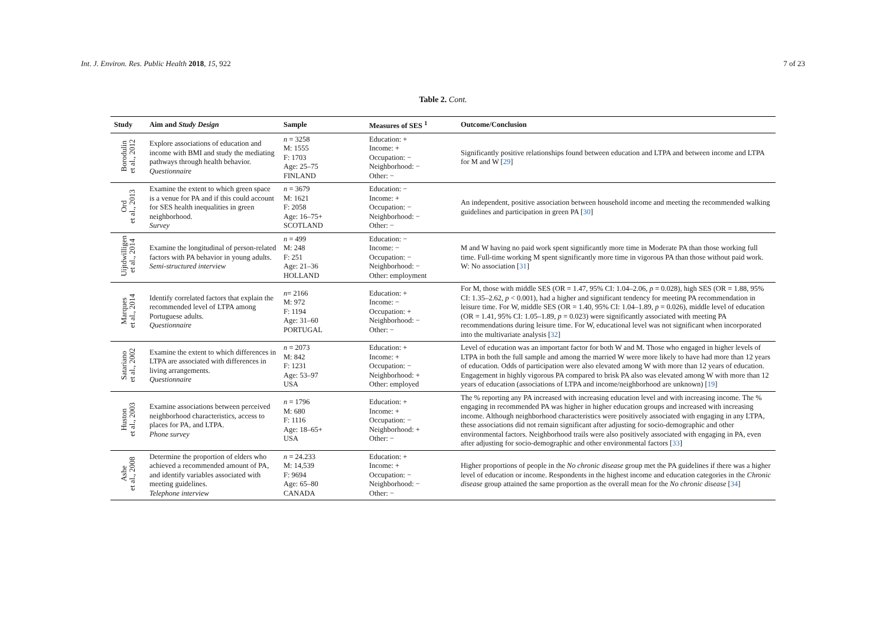Int. J. Environ. Res. Public Health 2018, 15, 922 7 of 23
Table 2. Cont.
| Study | Aim and Study Design | Sample | Measures of SES <sup>1</sup> | Outcome/Conclusion |
| --- | --- | --- | --- | --- |
| Borodulin et al., 2012 | Explore associations of education and income with BMI and study the mediating pathways through health behavior. Questionnaire | n = 3258 M: 1555 F: 1703 Age: 25–75 FINLAND | Education: + Income: + Occupation: − Neighborhood: − Other: − | Significantly positive relationships found between education and LTPA and between income and LTPA for M and W [ 29 ] |
| Ord et al., 2013 | Examine the extent to which green space is a venue for PA and if this could account for SES health inequalities in green neighborhood. Survey | n = 3679 M: 1621 F: 2058 Age: 16–75+ SCOTLAND | Education: − Income: + Occupation: − Neighborhood: − Other: − | An independent, positive association between household income and meeting the recommended walking guidelines and participation in green PA [ 30 ] |
| Uijtdwilligen et al., 2014 | Examine the longitudinal of person-related factors with PA behavior in young adults. Semi-structured interview | n = 499 M: 248 F: 251 Age: 21–36 HOLLAND | Education: − Income: − Occupation: − Neighborhood: − Other: employment | M and W having no paid work spent significantly more time in Moderate PA than those working full time. Full-time working M spent significantly more time in vigorous PA than those without paid work. W: No association [ 31 ] |
| Marques et al., 2014 | Identify correlated factors that explain the recommended level of LTPA among Portuguese adults. Questionnaire | n = 2166 M: 972 F: 1194 Age: 31–60 PORTUGAL | Education: + Income: − Occupation: + Neighborhood: − Other: − | For M, those with middle SES (OR = 1.47, 95% CI: 1.04–2.06, p = 0.028), high SES (OR = 1.88, 95% CI: 1.35–2.62, p < 0.001), had a higher and significant tendency for meeting PA recommendation in leisure time. For W, middle SES (OR = 1.40, 95% CI: 1.04–1.89, p = 0.026), middle level of education (OR = 1.41, 95% CI: 1.05–1.89, p = 0.023) were significantly associated with meeting PA recommendations during leisure time. For W, educational level was not significant when incorporated into the multivariate analysis [ 32 ] |
| Satariano et al., 2002 | Examine the extent to which differences in LTPA are associated with differences in living arrangements. Questionnaire | n = 2073 M: 842 F: 1231 Age: 53–97 USA | Education: + Income: + Occupation: − Neighborhood: + Other: employed | Level of education was an important factor for both W and M. Those who engaged in higher levels of LTPA in both the full sample and among the married W were more likely to have had more than 12 years of education. Odds of participation were also elevated among W with more than 12 years of education. Engagement in highly vigorous PA compared to brisk PA also was elevated among W with more than 12 years of education (associations of LTPA and income/neighborhood are unknown) [ 19 ] |
| Huston et al., 2003 | Examine associations between perceived neighborhood characteristics, access to places for PA, and LTPA. Phone survey | n = 1796 M: 680 F: 1116 Age: 18–65+ USA | Education: + Income: + Occupation: − Neighborhood: + Other: − | The % reporting any PA increased with increasing education level and with increasing income. The % engaging in recommended PA was higher in higher education groups and increased with increasing income. Although neighborhood characteristics were positively associated with engaging in any LTPA, these associations did not remain significant after adjusting for socio-demographic and other environmental factors. Neighborhood trails were also positively associated with engaging in PA, even after adjusting for socio-demographic and other environmental factors [ 33 ] |
| Ashe et al., 2008 | Determine the proportion of elders who achieved a recommended amount of PA, and identify variables associated with meeting guidelines. Telephone interview | n = 24.233 M: 14,539 F: 9694 Age: 65–80 CANADA | Education: + Income: + Occupation: − Neighborhood: − Other: − | Higher proportions of people in the No chronic disease group met the PA guidelines if there was a higher level of education or income. Respondents in the highest income and education categories in the Chronic disease group attained the same proportion as the overall mean for the No chronic disease [ 34 ] |